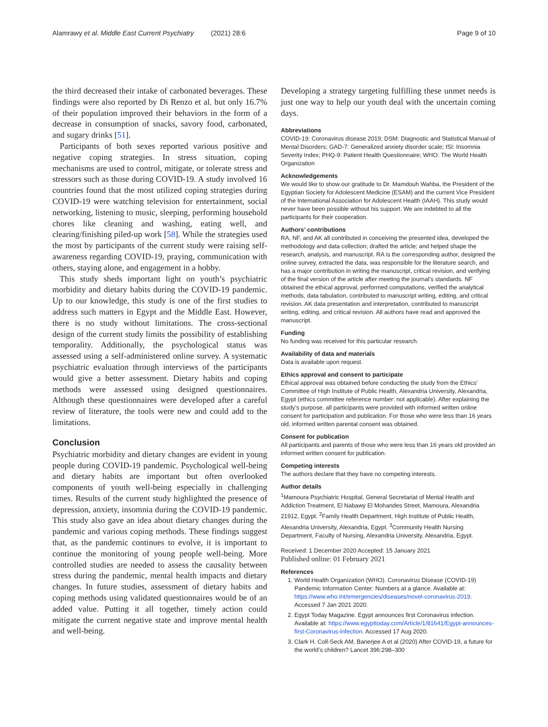Alamrawy et al. Middle East Current Psychiatry (2021) 28:6 Page 9 of 10
the third decreased their intake of carbonated beverages. These findings were also reported by Di Renzo et al. but only 16.7% of their population improved their behaviors in the form of a decrease in consumption of snacks, savory food, carbonated, and sugary drinks [51].
Participants of both sexes reported various positive and negative coping strategies. In stress situation, coping mechanisms are used to control, mitigate, or tolerate stress and stressors such as those during COVID-19. A study involved 16 countries found that the most utilized coping strategies during COVID-19 were watching television for entertainment, social networking, listening to music, sleeping, performing household chores like cleaning and washing, eating well, and clearing/finishing piled-up work [58]. While the strategies used the most by participants of the current study were raising self-awareness regarding COVID-19, praying, communication with others, staying alone, and engagement in a hobby.
This study sheds important light on youth’s psychiatric morbidity and dietary habits during the COVID-19 pandemic. Up to our knowledge, this study is one of the first studies to address such matters in Egypt and the Middle East. However, there is no study without limitations. The cross-sectional design of the current study limits the possibility of establishing temporality. Additionally, the psychological status was assessed using a self-administered online survey. A systematic psychiatric evaluation through interviews of the participants would give a better assessment. Dietary habits and coping methods were assessed using designed questionnaires. Although these questionnaires were developed after a careful review of literature, the tools were new and could add to the limitations.
Conclusion
Psychiatric morbidity and dietary changes are evident in young people during COVID-19 pandemic. Psychological well-being and dietary habits are important but often overlooked components of youth well-being especially in challenging times. Results of the current study highlighted the presence of depression, anxiety, insomnia during the COVID-19 pandemic. This study also gave an idea about dietary changes during the pandemic and various coping methods. These findings suggest that, as the pandemic continues to evolve, it is important to continue the monitoring of young people well-being. More controlled studies are needed to assess the causality between stress during the pandemic, mental health impacts and dietary changes. In future studies, assessment of dietary habits and coping methods using validated questionnaires would be of an added value. Putting it all together, timely action could mitigate the current negative state and improve mental health and well-being.
Developing a strategy targeting fulfilling these unmet needs is just one way to help our youth deal with the uncertain coming days.
Abbreviations
COVID-19: Coronavirus disease 2019; DSM: Diagnostic and Statistical Manual of Mental Disorders; GAD-7: Generalized anxiety disorder scale; ISI: Insomnia Severity Index; PHQ-9: Patient Health Questionnaire; WHO: The World Health Organization
Acknowledgements
We would like to show our gratitude to Dr. Mamdouh Wahba, the President of the Egyptian Society for Adolescent Medicine (ESAM) and the current Vice President of the International Association for Adolescent Health (IAAH). This study would never have been possible without his support. We are indebted to all the participants for their cooperation.
Authors’ contributions
RA, NF, and AK all contributed in conceiving the presented idea, developed the methodology and data collection; drafted the article; and helped shape the research, analysis, and manuscript. RA is the corresponding author, designed the online survey, extracted the data, was responsible for the literature search, and has a major contribution in writing the manuscript, critical revision, and verifying of the final version of the article after meeting the journal’s standards. NF obtained the ethical approval, performed computations, verified the analytical methods, data tabulation, contributed to manuscript writing, editing, and critical revision. AK data presentation and interpretation, contributed to manuscript writing, editing, and critical revision. All authors have read and approved the manuscript.
Funding
No funding was received for this particular research.
Availability of data and materials
Data is available upon request.
Ethics approval and consent to participate
Ethical approval was obtained before conducting the study from the Ethics’ Committee of High Institute of Public Health, Alexandria University, Alexandria, Egypt (ethics committee reference number: not applicable). After explaining the study’s purpose, all participants were provided with informed written online consent for participation and publication. For those who were less than 16 years old, informed written parental consent was obtained.
Consent for publication
All participants and parents of those who were less than 16 years old provided an informed written consent for publication.
Competing interests
The authors declare that they have no competing interests.
Author details
<sup>1</sup> Mamoura Psychiatric Hospital, General Secretariat of Mental Health and Addiction Treatment, El Nabawy El Mohandes Street, Mamoura, Alexandria 21912, Egypt. <sup>2</sup>Family Health Department, High Institute of Public Health, Alexandria University, Alexandria, Egypt. <sup>3</sup>Community Health Nursing Department, Faculty of Nursing, Alexandria University, Alexandria, Egypt.
Received: 1 December 2020 Accepted: 15 January 2021
Published online: 01 February 2021
References
1. World Health Organization (WHO). Coronavirus Disease (COVID-19) Pandemic Information Center: Numbers at a glance. Available at: https://www.who.int/emergencies/diseases/novel-coronavirus-2019. Accessed 7 Jan 2021 2020.
2. Egypt Today Magazine. Egypt announces first Coronavirus infection. Available at: https://www.egypttoday.com/Article/1/81641/Egypt-announces-first-Coronavirus-infection. Accessed 17 Aug 2020.
3. Clark H, Coll-Seck AM, Banerjee A et al (2020) After COVID-19, a future for the world’s children? Lancet 396:298–300